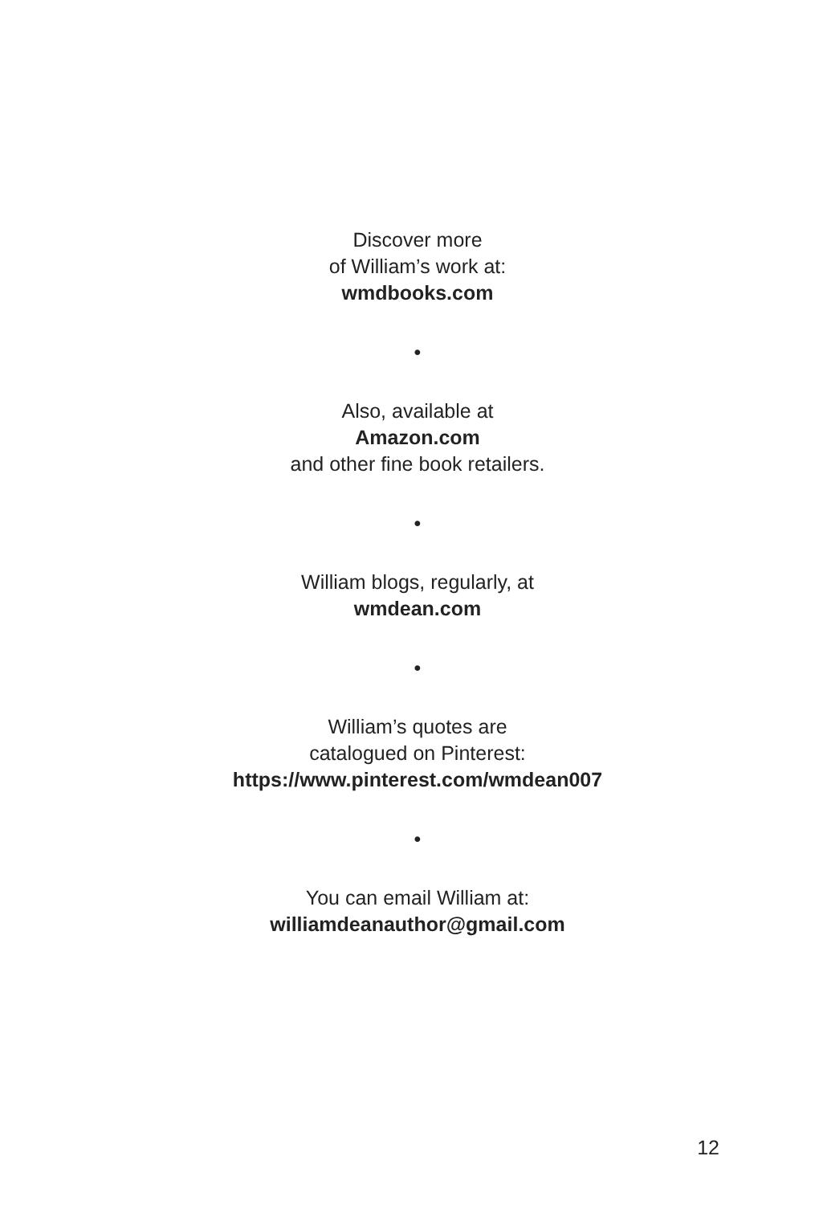Discover more
of William’s work at:
wmdbooks.com
•
Also, available at
Amazon.com
and other fine book retailers.
•
William blogs, regularly, at
wmdean.com
•
William’s quotes are
catalogued on Pinterest:
https://www.pinterest.com/wmdean007
•
You can email William at:
williamdeanauthor@gmail.com
12